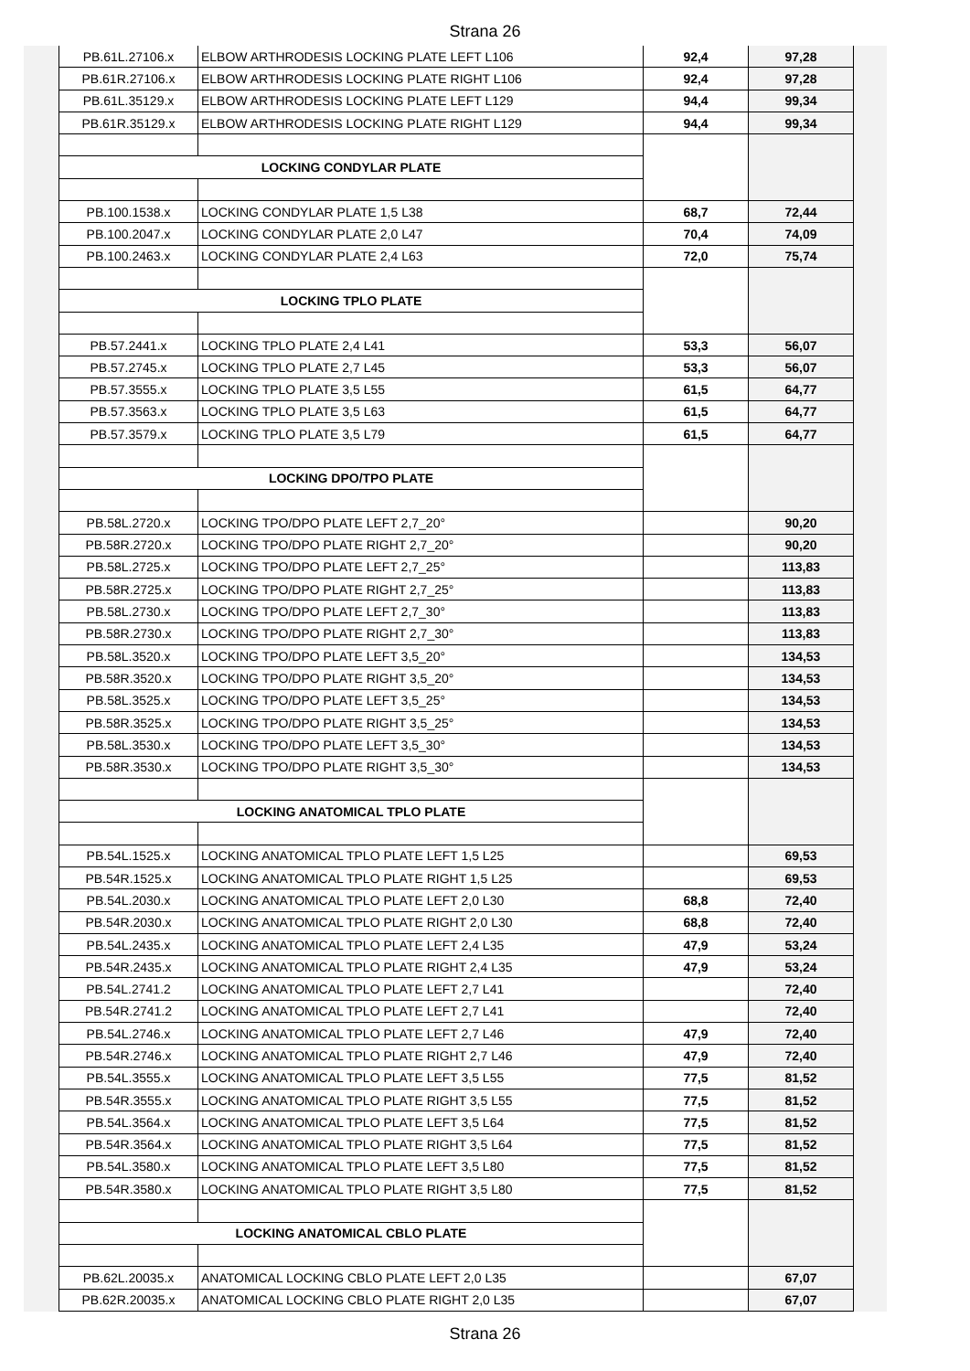Strana 26
| PB.61L.27106.x | ELBOW ARTHRODESIS LOCKING PLATE LEFT L106 | 92,4 | 97,28 |
| PB.61R.27106.x | ELBOW ARTHRODESIS LOCKING PLATE RIGHT L106 | 92,4 | 97,28 |
| PB.61L.35129.x | ELBOW ARTHRODESIS LOCKING PLATE LEFT L129 | 94,4 | 99,34 |
| PB.61R.35129.x | ELBOW ARTHRODESIS LOCKING PLATE RIGHT L129 | 94,4 | 99,34 |
| LOCKING CONDYLAR PLATE | | | |
| PB.100.1538.x | LOCKING CONDYLAR PLATE 1,5 L38 | 68,7 | 72,44 |
| PB.100.2047.x | LOCKING CONDYLAR PLATE 2,0 L47 | 70,4 | 74,09 |
| PB.100.2463.x | LOCKING CONDYLAR PLATE 2,4 L63 | 72,0 | 75,74 |
| LOCKING TPLO PLATE | | | |
| PB.57.2441.x | LOCKING TPLO PLATE 2,4 L41 | 53,3 | 56,07 |
| PB.57.2745.x | LOCKING TPLO PLATE 2,7 L45 | 53,3 | 56,07 |
| PB.57.3555.x | LOCKING TPLO PLATE 3,5 L55 | 61,5 | 64,77 |
| PB.57.3563.x | LOCKING TPLO PLATE 3,5 L63 | 61,5 | 64,77 |
| PB.57.3579.x | LOCKING TPLO PLATE 3,5 L79 | 61,5 | 64,77 |
| LOCKING DPO/TPO PLATE | | | |
| PB.58L.2720.x | LOCKING TPO/DPO PLATE LEFT 2,7_20° | | 90,20 |
| PB.58R.2720.x | LOCKING TPO/DPO PLATE RIGHT 2,7_20° | | 90,20 |
| PB.58L.2725.x | LOCKING TPO/DPO PLATE LEFT 2,7_25° | | 113,83 |
| PB.58R.2725.x | LOCKING TPO/DPO PLATE RIGHT 2,7_25° | | 113,83 |
| PB.58L.2730.x | LOCKING TPO/DPO PLATE LEFT 2,7_30° | | 113,83 |
| PB.58R.2730.x | LOCKING TPO/DPO PLATE RIGHT 2,7_30° | | 113,83 |
| PB.58L.3520.x | LOCKING TPO/DPO PLATE LEFT 3,5_20° | | 134,53 |
| PB.58R.3520.x | LOCKING TPO/DPO PLATE RIGHT 3,5_20° | | 134,53 |
| PB.58L.3525.x | LOCKING TPO/DPO PLATE LEFT 3,5_25° | | 134,53 |
| PB.58R.3525.x | LOCKING TPO/DPO PLATE RIGHT 3,5_25° | | 134,53 |
| PB.58L.3530.x | LOCKING TPO/DPO PLATE LEFT 3,5_30° | | 134,53 |
| PB.58R.3530.x | LOCKING TPO/DPO PLATE RIGHT 3,5_30° | | 134,53 |
| LOCKING ANATOMICAL TPLO PLATE | | | |
| PB.54L.1525.x | LOCKING ANATOMICAL TPLO PLATE LEFT 1,5 L25 | | 69,53 |
| PB.54R.1525.x | LOCKING ANATOMICAL TPLO PLATE RIGHT 1,5 L25 | | 69,53 |
| PB.54L.2030.x | LOCKING ANATOMICAL TPLO PLATE LEFT 2,0 L30 | 68,8 | 72,40 |
| PB.54R.2030.x | LOCKING ANATOMICAL TPLO PLATE RIGHT 2,0 L30 | 68,8 | 72,40 |
| PB.54L.2435.x | LOCKING ANATOMICAL TPLO PLATE LEFT 2,4 L35 | 47,9 | 53,24 |
| PB.54R.2435.x | LOCKING ANATOMICAL TPLO PLATE RIGHT 2,4 L35 | 47,9 | 53,24 |
| PB.54L.2741.2 | LOCKING ANATOMICAL TPLO PLATE LEFT 2,7 L41 | | 72,40 |
| PB.54R.2741.2 | LOCKING ANATOMICAL TPLO PLATE LEFT 2,7 L41 | | 72,40 |
| PB.54L.2746.x | LOCKING ANATOMICAL TPLO PLATE LEFT 2,7 L46 | 47,9 | 72,40 |
| PB.54R.2746.x | LOCKING ANATOMICAL TPLO PLATE RIGHT 2,7 L46 | 47,9 | 72,40 |
| PB.54L.3555.x | LOCKING ANATOMICAL TPLO PLATE LEFT 3,5 L55 | 77,5 | 81,52 |
| PB.54R.3555.x | LOCKING ANATOMICAL TPLO PLATE RIGHT 3,5 L55 | 77,5 | 81,52 |
| PB.54L.3564.x | LOCKING ANATOMICAL TPLO PLATE LEFT 3,5 L64 | 77,5 | 81,52 |
| PB.54R.3564.x | LOCKING ANATOMICAL TPLO PLATE RIGHT 3,5 L64 | 77,5 | 81,52 |
| PB.54L.3580.x | LOCKING ANATOMICAL TPLO PLATE LEFT 3,5 L80 | 77,5 | 81,52 |
| PB.54R.3580.x | LOCKING ANATOMICAL TPLO PLATE RIGHT 3,5 L80 | 77,5 | 81,52 |
| LOCKING ANATOMICAL CBLO PLATE | | | |
| PB.62L.20035.x | ANATOMICAL LOCKING CBLO PLATE LEFT 2,0 L35 | | 67,07 |
| PB.62R.20035.x | ANATOMICAL LOCKING CBLO PLATE RIGHT 2,0 L35 | | 67,07 |
Strana 26